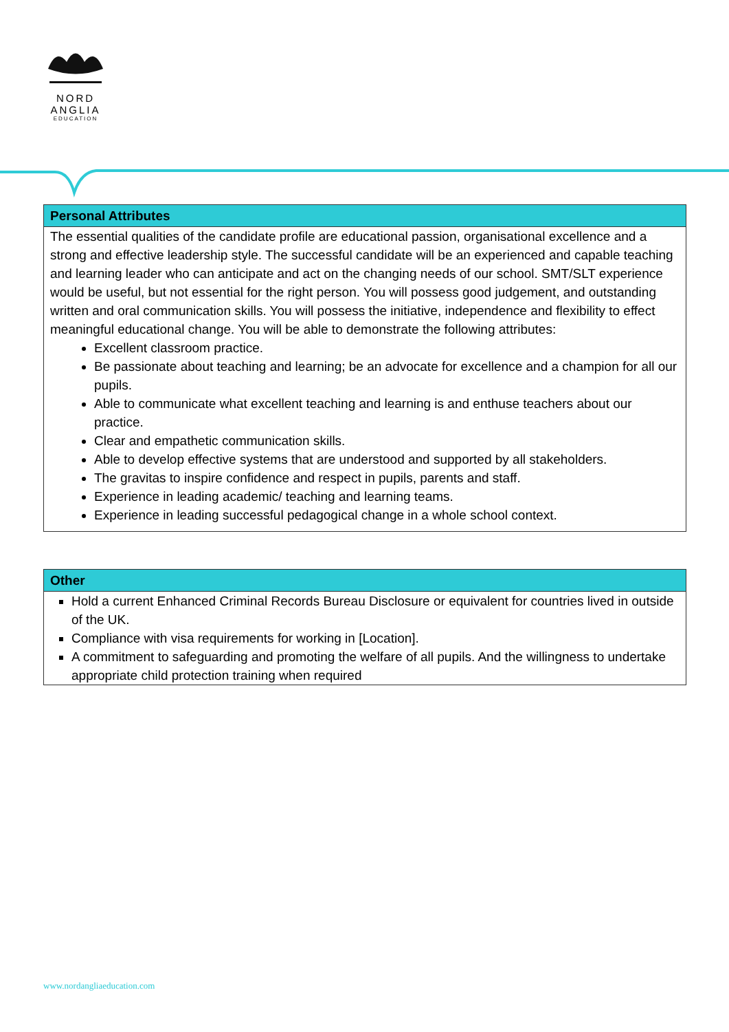NORD
ANGLIA
EDUCATION
| Personal Attributes |
| --- |
| The essential qualities of the candidate profile are educational passion, organisational excellence and a strong and effective leadership style. The successful candidate will be an experienced and capable teaching and learning leader who can anticipate and act on the changing needs of our school. SMT/SLT experience would be useful, but not essential for the right person. You will possess good judgement, and outstanding written and oral communication skills. You will possess the initiative, independence and flexibility to effect meaningful educational change. You will be able to demonstrate the following attributes: Excellent classroom practice. Be passionate about teaching and learning; be an advocate for excellence and a champion for all our pupils. Able to communicate what excellent teaching and learning is and enthuse teachers about our practice. Clear and empathetic communication skills. Able to develop effective systems that are understood and supported by all stakeholders. The gravitas to inspire confidence and respect in pupils, parents and staff. Experience in leading academic/ teaching and learning teams. Experience in leading successful pedagogical change in a whole school context. |
| Other |
| --- |
| Hold a current Enhanced Criminal Records Bureau Disclosure or equivalent for countries lived in outside of the UK. Compliance with visa requirements for working in [Location]. A commitment to safeguarding and promoting the welfare of all pupils. And the willingness to undertake appropriate child protection training when required |
www.nordangliaeducation.com